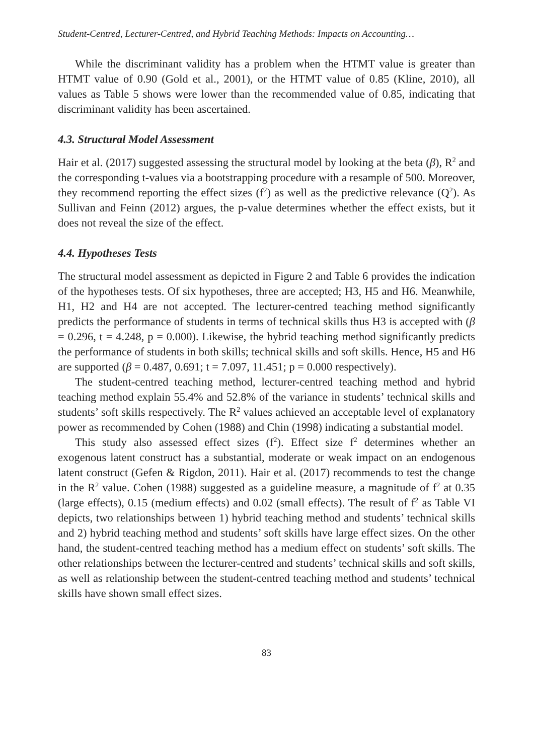Student-Centred, Lecturer-Centred, and Hybrid Teaching Methods: Impacts on Accounting…
While the discriminant validity has a problem when the HTMT value is greater than HTMT value of 0.90 (Gold et al., 2001), or the HTMT value of 0.85 (Kline, 2010), all values as Table 5 shows were lower than the recommended value of 0.85, indicating that discriminant validity has been ascertained.
4.3. Structural Model Assessment
Hair et al. (2017) suggested assessing the structural model by looking at the beta (β), R<sup>2</sup> and the corresponding t-values via a bootstrapping procedure with a resample of 500. Moreover, they recommend reporting the effect sizes (f<sup>2</sup>) as well as the predictive relevance (Q<sup>2</sup>). As Sullivan and Feinn (2012) argues, the p-value determines whether the effect exists, but it does not reveal the size of the effect.
4.4. Hypotheses Tests
The structural model assessment as depicted in Figure 2 and Table 6 provides the indication of the hypotheses tests. Of six hypotheses, three are accepted; H3, H5 and H6. Meanwhile, H1, H2 and H4 are not accepted. The lecturer-centred teaching method significantly predicts the performance of students in terms of technical skills thus H3 is accepted with (β = 0.296, t = 4.248, p = 0.000). Likewise, the hybrid teaching method significantly predicts the performance of students in both skills; technical skills and soft skills. Hence, H5 and H6 are supported (β = 0.487, 0.691; t = 7.097, 11.451; p = 0.000 respectively).
The student-centred teaching method, lecturer-centred teaching method and hybrid teaching method explain 55.4% and 52.8% of the variance in students’ technical skills and students’ soft skills respectively. The R<sup>2</sup> values achieved an acceptable level of explanatory power as recommended by Cohen (1988) and Chin (1998) indicating a substantial model.
This study also assessed effect sizes (f<sup>2</sup>). Effect size f<sup>2</sup> determines whether an exogenous latent construct has a substantial, moderate or weak impact on an endogenous latent construct (Gefen & Rigdon, 2011). Hair et al. (2017) recommends to test the change in the R<sup>2</sup> value. Cohen (1988) suggested as a guideline measure, a magnitude of f<sup>2</sup> at 0.35 (large effects), 0.15 (medium effects) and 0.02 (small effects). The result of f<sup>2</sup> as Table VI depicts, two relationships between 1) hybrid teaching method and students’ technical skills and 2) hybrid teaching method and students’ soft skills have large effect sizes. On the other hand, the student-centred teaching method has a medium effect on students’ soft skills. The other relationships between the lecturer-centred and students’ technical skills and soft skills, as well as relationship between the student-centred teaching method and students’ technical skills have shown small effect sizes.
83